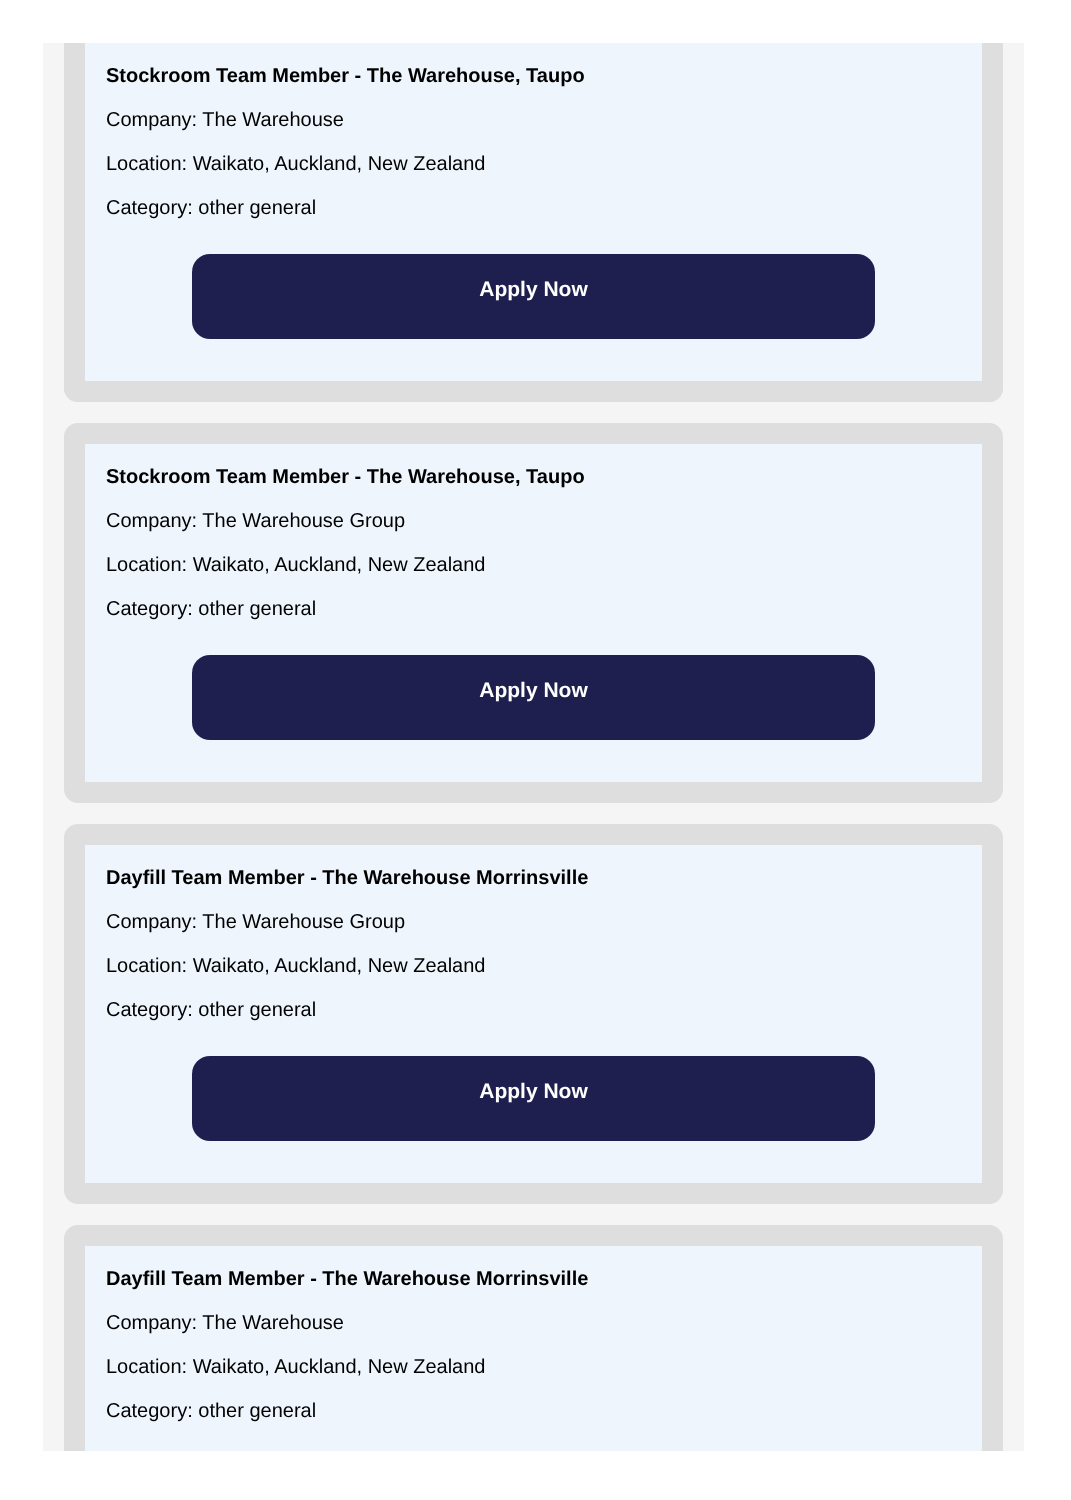Stockroom Team Member - The Warehouse, Taupo
Company: The Warehouse
Location: Waikato, Auckland, New Zealand
Category: other general
Apply Now
Stockroom Team Member - The Warehouse, Taupo
Company: The Warehouse Group
Location: Waikato, Auckland, New Zealand
Category: other general
Apply Now
Dayfill Team Member - The Warehouse Morrinsville
Company: The Warehouse Group
Location: Waikato, Auckland, New Zealand
Category: other general
Apply Now
Dayfill Team Member - The Warehouse Morrinsville
Company: The Warehouse
Location: Waikato, Auckland, New Zealand
Category: other general